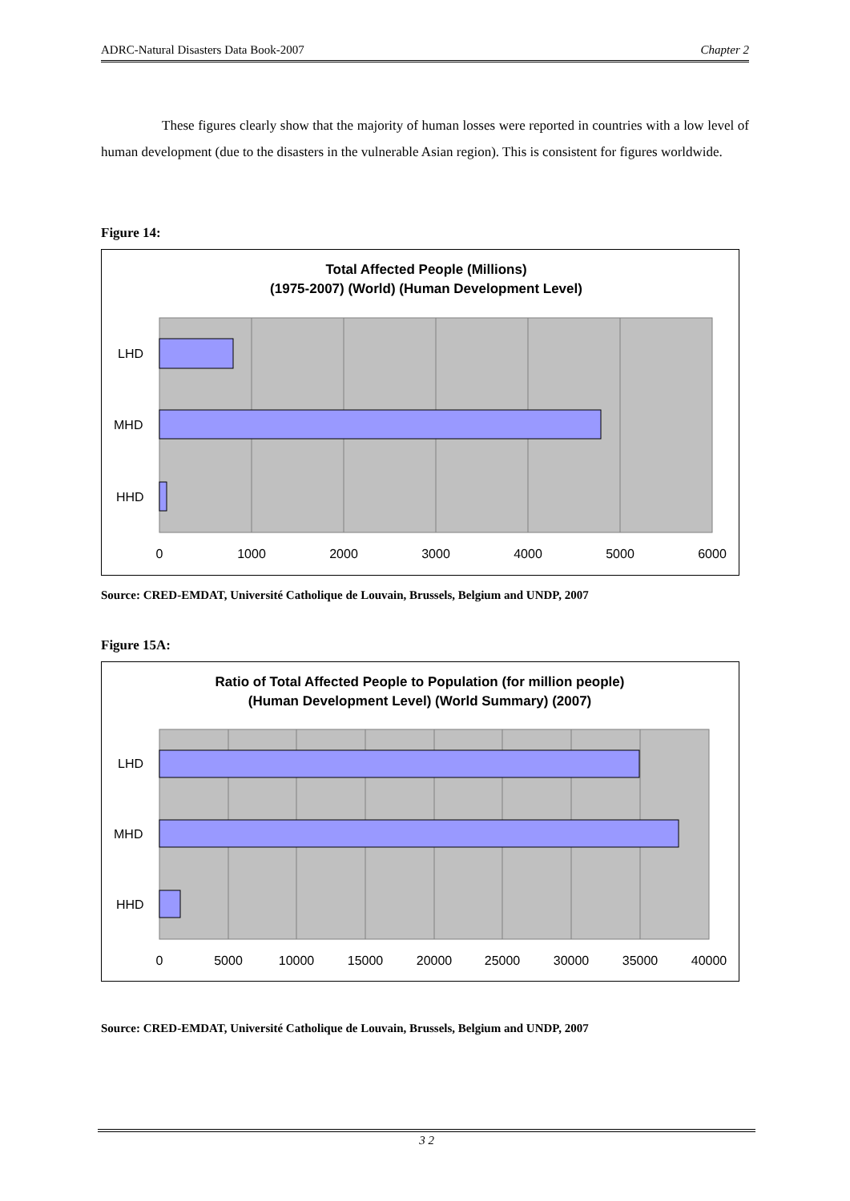ADRC-Natural Disasters Data Book-2007 Chapter 2
These figures clearly show that the majority of human losses were reported in countries with a low level of human development (due to the disasters in the vulnerable Asian region). This is consistent for figures worldwide.
Figure 14:
Total Affected People (Millions)
(1975-2007) (World) (Human Development Level)
LHD
MHD
HHD
0
1000
2000
3000
4000
5000
6000
Source: CRED-EMDAT, Université Catholique de Louvain, Brussels, Belgium and UNDP, 2007
Figure 15A:
Ratio of Total Affected People to Population (for million people)
(Human Development Level) (World Summary) (2007)
LHD
MHD
HHD
0
5000
10000
15000
20000
25000
30000
35000
40000
Source: CRED-EMDAT, Université Catholique de Louvain, Brussels, Belgium and UNDP, 2007
3 2